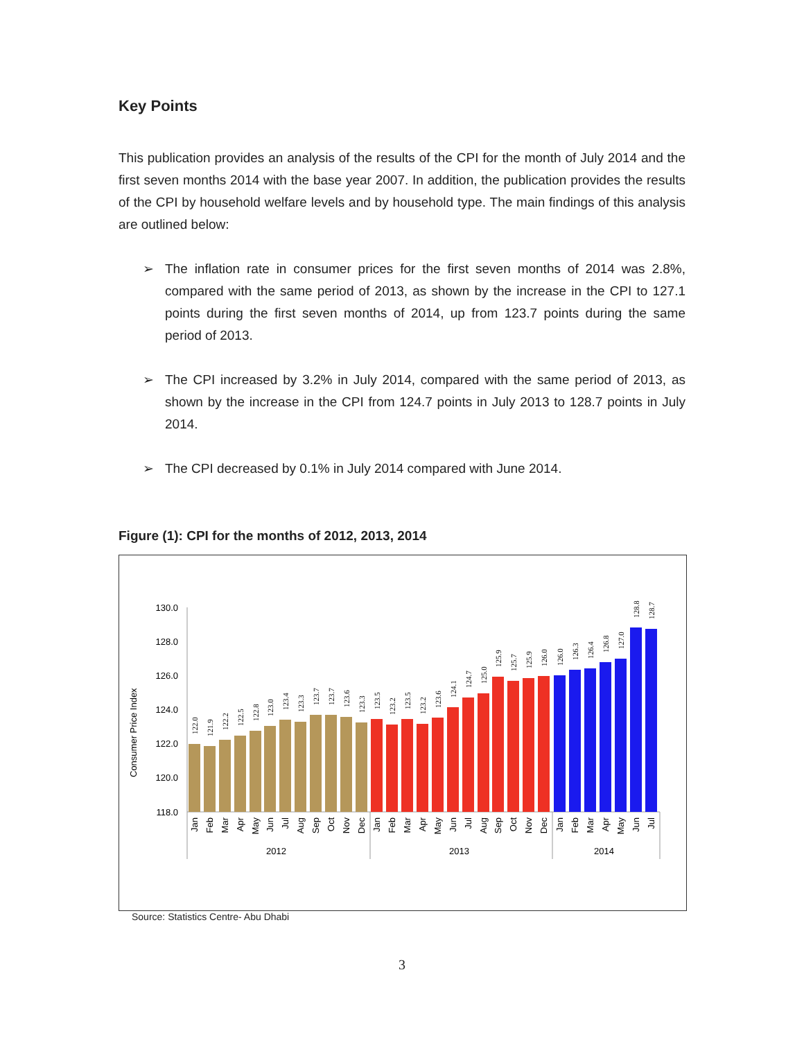Key Points
This publication provides an analysis of the results of the CPI for the month of July 2014 and the first seven months 2014 with the base year 2007. In addition, the publication provides the results of the CPI by household welfare levels and by household type. The main findings of this analysis are outlined below:
➢ The inflation rate in consumer prices for the first seven months of 2014 was 2.8%, compared with the same period of 2013, as shown by the increase in the CPI to 127.1 points during the first seven months of 2014, up from 123.7 points during the same period of 2013.
➢ The CPI increased by 3.2% in July 2014, compared with the same period of 2013, as shown by the increase in the CPI from 124.7 points in July 2013 to 128.7 points in July 2014.
➢ The CPI decreased by 0.1% in July 2014 compared with June 2014.
Figure (1): CPI for the months of 2012, 2013, 2014
Consumer Price Index
130.0
128.0
126.0
124.0
122.0
120.0
118.0
122.0
121.9
122.2
122.5
122.8
123.0
123.4
123.3
123.7
123.7
123.6
123.3
123.5
123.2
123.5
123.2
123.6
124.1
124.7
125.0
125.9
125.7
125.9
126.0
126.0
126.3
126.4
126.8
127.0
128.8
128.7
Jan
Feb
Mar
Apr
May
Jun
Jul
Aug
Sep
Oct
Nov
Dec
Jan
Feb
Mar
Apr
May
Jun
Jul
Aug
Sep
Oct
Nov
Dec
Jan
Feb
Mar
Apr
May
Jun
Jul
2012
2013
2014
Source: Statistics Centre- Abu Dhabi
3